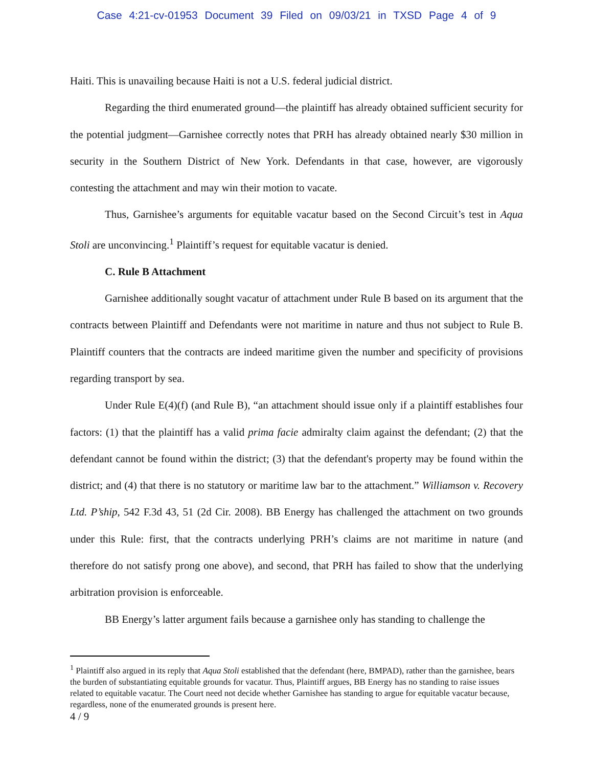Case 4:21-cv-01953 Document 39 Filed on 09/03/21 in TXSD Page 4 of 9
Haiti. This is unavailing because Haiti is not a U.S. federal judicial district.
Regarding the third enumerated ground—the plaintiff has already obtained sufficient security for the potential judgment—Garnishee correctly notes that PRH has already obtained nearly $30 million in security in the Southern District of New York. Defendants in that case, however, are vigorously contesting the attachment and may win their motion to vacate.
Thus, Garnishee’s arguments for equitable vacatur based on the Second Circuit’s test in Aqua Stoli are unconvincing.<sup>1</sup> Plaintiff’s request for equitable vacatur is denied.
C. Rule B Attachment
Garnishee additionally sought vacatur of attachment under Rule B based on its argument that the contracts between Plaintiff and Defendants were not maritime in nature and thus not subject to Rule B. Plaintiff counters that the contracts are indeed maritime given the number and specificity of provisions regarding transport by sea.
Under Rule E(4)(f) (and Rule B), “an attachment should issue only if a plaintiff establishes four factors: (1) that the plaintiff has a valid prima facie admiralty claim against the defendant; (2) that the defendant cannot be found within the district; (3) that the defendant's property may be found within the district; and (4) that there is no statutory or maritime law bar to the attachment.” Williamson v. Recovery Ltd. P’ship, 542 F.3d 43, 51 (2d Cir. 2008). BB Energy has challenged the attachment on two grounds under this Rule: first, that the contracts underlying PRH’s claims are not maritime in nature (and therefore do not satisfy prong one above), and second, that PRH has failed to show that the underlying arbitration provision is enforceable.
BB Energy’s latter argument fails because a garnishee only has standing to challenge the
<sup>1</sup> Plaintiff also argued in its reply that Aqua Stoli established that the defendant (here, BMPAD), rather than the garnishee, bears the burden of substantiating equitable grounds for vacatur. Thus, Plaintiff argues, BB Energy has no standing to raise issues related to equitable vacatur. The Court need not decide whether Garnishee has standing to argue for equitable vacatur because, regardless, none of the enumerated grounds is present here.
4 / 9